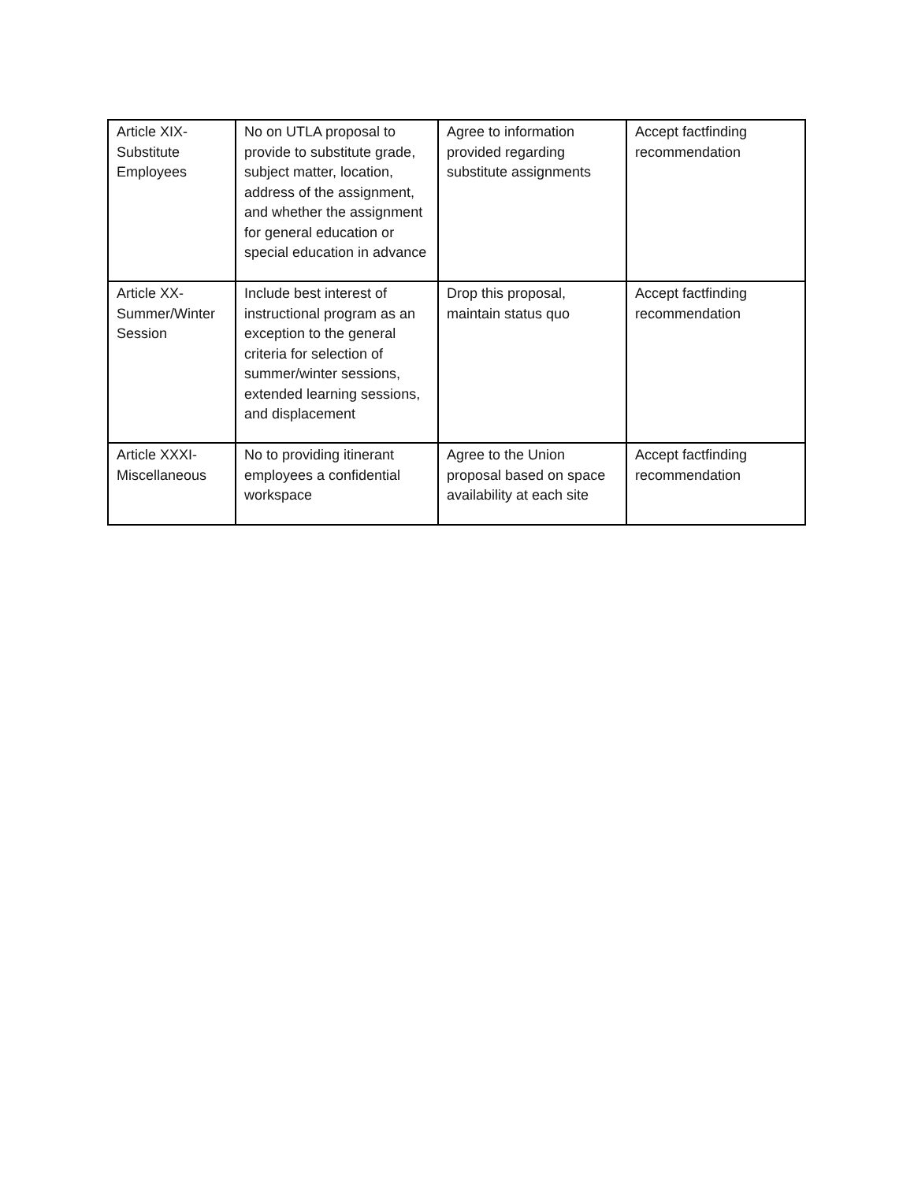| Article XIX- Substitute Employees | No on UTLA proposal to provide to substitute grade, subject matter, location, address of the assignment, and whether the assignment for general education or special education in advance | Agree to information provided regarding substitute assignments | Accept factfinding recommendation |
| Article XX- Summer/Winter Session | Include best interest of instructional program as an exception to the general criteria for selection of summer/winter sessions, extended learning sessions, and displacement | Drop this proposal, maintain status quo | Accept factfinding recommendation |
| Article XXXI- Miscellaneous | No to providing itinerant employees a confidential workspace | Agree to the Union proposal based on space availability at each site | Accept factfinding recommendation |